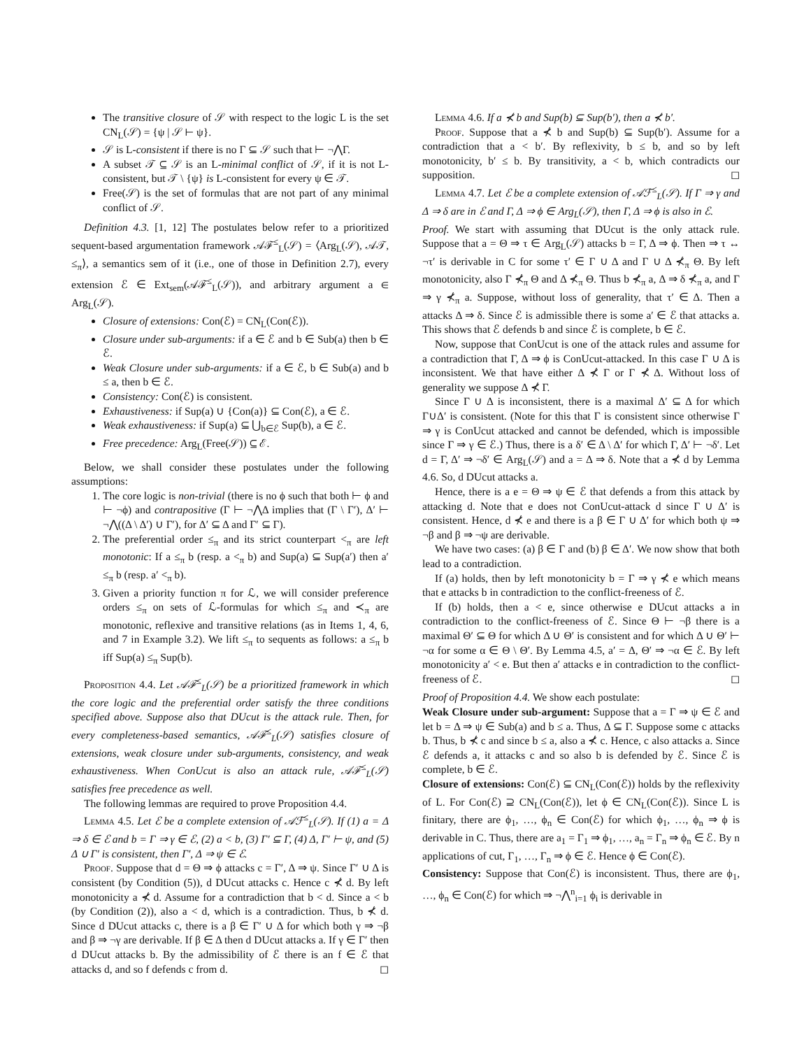The transitive closure of 𝒮 with respect to the logic L is the set CN<sub>L</sub>(𝒮) = {ψ | 𝒮 ⊢ ψ}.
𝒮 is L-consistent if there is no Γ ⊆ 𝒮 such that ⊢ ¬⋀Γ.
A subset 𝒯 ⊆ 𝒮 is an L-minimal conflict of 𝒮, if it is not L-consistent, but 𝒯 \ {ψ} is L-consistent for every ψ ∈ 𝒯.
Free(𝒮) is the set of formulas that are not part of any minimal conflict of 𝒮.
Definition 4.3. [1, 12] The postulates below refer to a prioritized sequent-based argumentation framework 𝒜ℱ<sup>≤</sup><sub>L</sub>(𝒮) = ⟨Arg<sub>L</sub>(𝒮), 𝒜𝒯, ≤<sub>π</sub>⟩, a semantics sem of it (i.e., one of those in Definition 2.7), every extension ℰ ∈ Ext<sub>sem</sub>(𝒜ℱ<sup>≤</sup><sub>L</sub>(𝒮)), and arbitrary argument a ∈ Arg<sub>L</sub>(𝒮).
Closure of extensions: Con(ℰ) = CN<sub>L</sub>(Con(ℰ)).
Closure under sub-arguments: if a ∈ ℰ and b ∈ Sub(a) then b ∈ ℰ.
Weak Closure under sub-arguments: if a ∈ ℰ, b ∈ Sub(a) and b ≤ a, then b ∈ ℰ.
Consistency: Con(ℰ) is consistent.
Exhaustiveness: if Sup(a) ∪ {Con(a)} ⊆ Con(ℰ), a ∈ ℰ.
Weak exhaustiveness: if Sup(a) ⊆ ⋃<sub>b∈ℰ</sub> Sup(b), a ∈ ℰ.
Free precedence: Arg<sub>L</sub>(Free(𝒮)) ⊆ ℰ.
Below, we shall consider these postulates under the following assumptions:
1. The core logic is non-trivial (there is no ϕ such that both ⊢ ϕ and ⊢ ¬ϕ) and contrapositive (Γ ⊢ ¬⋀Δ implies that (Γ \ Γ′), Δ′ ⊢ ¬⋀((Δ \ Δ′) ∪ Γ′), for Δ′ ⊆ Δ and Γ′ ⊆ Γ).
2. The preferential order ≤<sub>π</sub> and its strict counterpart <<sub>π</sub> are left monotonic: If a ≤<sub>π</sub> b (resp. a <<sub>π</sub> b) and Sup(a) ⊆ Sup(a′) then a′ ≤<sub>π</sub> b (resp. a′ <<sub>π</sub> b).
3. Given a priority function π for ℒ, we will consider preference orders ≤<sub>π</sub> on sets of ℒ-formulas for which ≤<sub>π</sub> and ≺<sub>π</sub> are monotonic, reflexive and transitive relations (as in Items 1, 4, 6, and 7 in Example 3.2). We lift ≤<sub>π</sub> to sequents as follows: a ≤<sub>π</sub> b iff Sup(a) ≤<sub>π</sub> Sup(b).
Proposition 4.4. Let 𝒜ℱ<sup>≤</sup><sub>L</sub>(𝒮) be a prioritized framework in which the core logic and the preferential order satisfy the three conditions specified above. Suppose also that DUcut is the attack rule. Then, for every completeness-based semantics, 𝒜ℱ<sup>≤</sup><sub>L</sub>(𝒮) satisfies closure of extensions, weak closure under sub-arguments, consistency, and weak exhaustiveness. When ConUcut is also an attack rule, 𝒜ℱ<sup>≤</sup><sub>L</sub>(𝒮) satisfies free precedence as well.
The following lemmas are required to prove Proposition 4.4.
Lemma 4.5. Let ℰ be a complete extension of 𝒜ℱ<sup>≤</sup><sub>L</sub>(𝒮). If (1) a = Δ ⇒ δ ∈ ℰ and b = Γ ⇒ γ ∈ ℰ, (2) a < b, (3) Γ′ ⊆ Γ, (4) Δ, Γ′ ⊢ ψ, and (5) Δ ∪ Γ′ is consistent, then Γ′, Δ ⇒ ψ ∈ ℰ.
Proof. Suppose that d = Θ ⇒ ϕ attacks c = Γ′, Δ ⇒ ψ. Since Γ′ ∪ Δ is consistent (by Condition (5)), d DUcut attacks c. Hence c ⊀ d. By left monotonicity a ⊀ d. Assume for a contradiction that b < d. Since a < b (by Condition (2)), also a < d, which is a contradiction. Thus, b ⊀ d. Since d DUcut attacks c, there is a β ∈ Γ′ ∪ Δ for which both γ ⇒ ¬β and β ⇒ ¬γ are derivable. If β ∈ Δ then d DUcut attacks a. If γ ∈ Γ′ then d DUcut attacks b. By the admissibility of ℰ there is an f ∈ ℰ that attacks d, and so f defends c from d. ◻
Lemma 4.6. If a ⊀ b and Sup(b) ⊆ Sup(b′), then a ⊀ b′.
Proof. Suppose that a ⊀ b and Sup(b) ⊆ Sup(b′). Assume for a contradiction that a < b′. By reflexivity, b ≤ b, and so by left monotonicity, b′ ≤ b. By transitivity, a < b, which contradicts our supposition. ◻
Lemma 4.7. Let ℰ be a complete extension of 𝒜ℱ<sup>≤</sup><sub>L</sub>(𝒮). If Γ ⇒ γ and Δ ⇒ δ are in ℰ and Γ, Δ ⇒ ϕ ∈ Arg<sub>L</sub>(𝒮), then Γ, Δ ⇒ ϕ is also in ℰ.
Proof. We start with assuming that DUcut is the only attack rule. Suppose that a = Θ ⇒ τ ∈ Arg<sub>L</sub>(𝒮) attacks b = Γ, Δ ⇒ ϕ. Then ⇒ τ ↔ ¬τ′ is derivable in C for some τ′ ∈ Γ ∪ Δ and Γ ∪ Δ ⊀<sub>π</sub> Θ. By left monotonicity, also Γ ⊀<sub>π</sub> Θ and Δ ⊀<sub>π</sub> Θ. Thus b ⊀<sub>π</sub> a, Δ ⇒ δ ⊀<sub>π</sub> a, and Γ ⇒ γ ⊀<sub>π</sub> a. Suppose, without loss of generality, that τ′ ∈ Δ. Then a attacks Δ ⇒ δ. Since ℰ is admissible there is some a′ ∈ ℰ that attacks a. This shows that ℰ defends b and since ℰ is complete, b ∈ ℰ.
Now, suppose that ConUcut is one of the attack rules and assume for a contradiction that Γ, Δ ⇒ ϕ is ConUcut-attacked. In this case Γ ∪ Δ is inconsistent. We that have either Δ ⊀ Γ or Γ ⊀ Δ. Without loss of generality we suppose Δ ⊀ Γ.
Since Γ ∪ Δ is inconsistent, there is a maximal Δ′ ⊆ Δ for which Γ∪Δ′ is consistent. (Note for this that Γ is consistent since otherwise Γ ⇒ γ is ConUcut attacked and cannot be defended, which is impossible since Γ ⇒ γ ∈ ℰ.) Thus, there is a δ′ ∈ Δ \ Δ′ for which Γ, Δ′ ⊢ ¬δ′. Let d = Γ, Δ′ ⇒ ¬δ′ ∈ Arg<sub>L</sub>(𝒮) and a = Δ ⇒ δ. Note that a ⊀ d by Lemma 4.6. So, d DUcut attacks a.
Hence, there is a e = Θ ⇒ ψ ∈ ℰ that defends a from this attack by attacking d. Note that e does not ConUcut-attack d since Γ ∪ Δ′ is consistent. Hence, d ⊀ e and there is a β ∈ Γ ∪ Δ′ for which both ψ ⇒ ¬β and β ⇒ ¬ψ are derivable.
We have two cases: (a) β ∈ Γ and (b) β ∈ Δ′. We now show that both lead to a contradiction.
If (a) holds, then by left monotonicity b = Γ ⇒ γ ⊀ e which means that e attacks b in contradiction to the conflict-freeness of ℰ.
If (b) holds, then a < e, since otherwise e DUcut attacks a in contradiction to the conflict-freeness of ℰ. Since Θ ⊢ ¬β there is a maximal Θ′ ⊆ Θ for which Δ ∪ Θ′ is consistent and for which Δ ∪ Θ′ ⊢ ¬α for some α ∈ Θ \ Θ′. By Lemma 4.5, a′ = Δ, Θ′ ⇒ ¬α ∈ ℰ. By left monotonicity a′ < e. But then a′ attacks e in contradiction to the conflict-freeness of ℰ. ◻
Proof of Proposition 4.4. We show each postulate:
Weak Closure under sub-argument: Suppose that a = Γ ⇒ ψ ∈ ℰ and let b = Δ ⇒ ψ ∈ Sub(a) and b ≤ a. Thus, Δ ⊆ Γ. Suppose some c attacks b. Thus, b ⊀ c and since b ≤ a, also a ⊀ c. Hence, c also attacks a. Since ℰ defends a, it attacks c and so also b is defended by ℰ. Since ℰ is complete, b ∈ ℰ.
Closure of extensions: Con(ℰ) ⊆ CN<sub>L</sub>(Con(ℰ)) holds by the reflexivity of L. For Con(ℰ) ⊇ CN<sub>L</sub>(Con(ℰ)), let ϕ ∈ CN<sub>L</sub>(Con(ℰ)). Since L is finitary, there are ϕ<sub>1</sub>, …, ϕ<sub>n</sub> ∈ Con(ℰ) for which ϕ<sub>1</sub>, …, ϕ<sub>n</sub> ⇒ ϕ is derivable in C. Thus, there are a<sub>1</sub> = Γ<sub>1</sub> ⇒ ϕ<sub>1</sub>, …, a<sub>n</sub> = Γ<sub>n</sub> ⇒ ϕ<sub>n</sub> ∈ ℰ. By n applications of cut, Γ<sub>1</sub>, …, Γ<sub>n</sub> ⇒ ϕ ∈ ℰ. Hence ϕ ∈ Con(ℰ).
Consistency: Suppose that Con(ℰ) is inconsistent. Thus, there are ϕ<sub>1</sub>, …, ϕ<sub>n</sub> ∈ Con(ℰ) for which ⇒ ¬⋀<sup>n</sup><sub>i=1</sub> ϕ<sub>i</sub> is derivable in